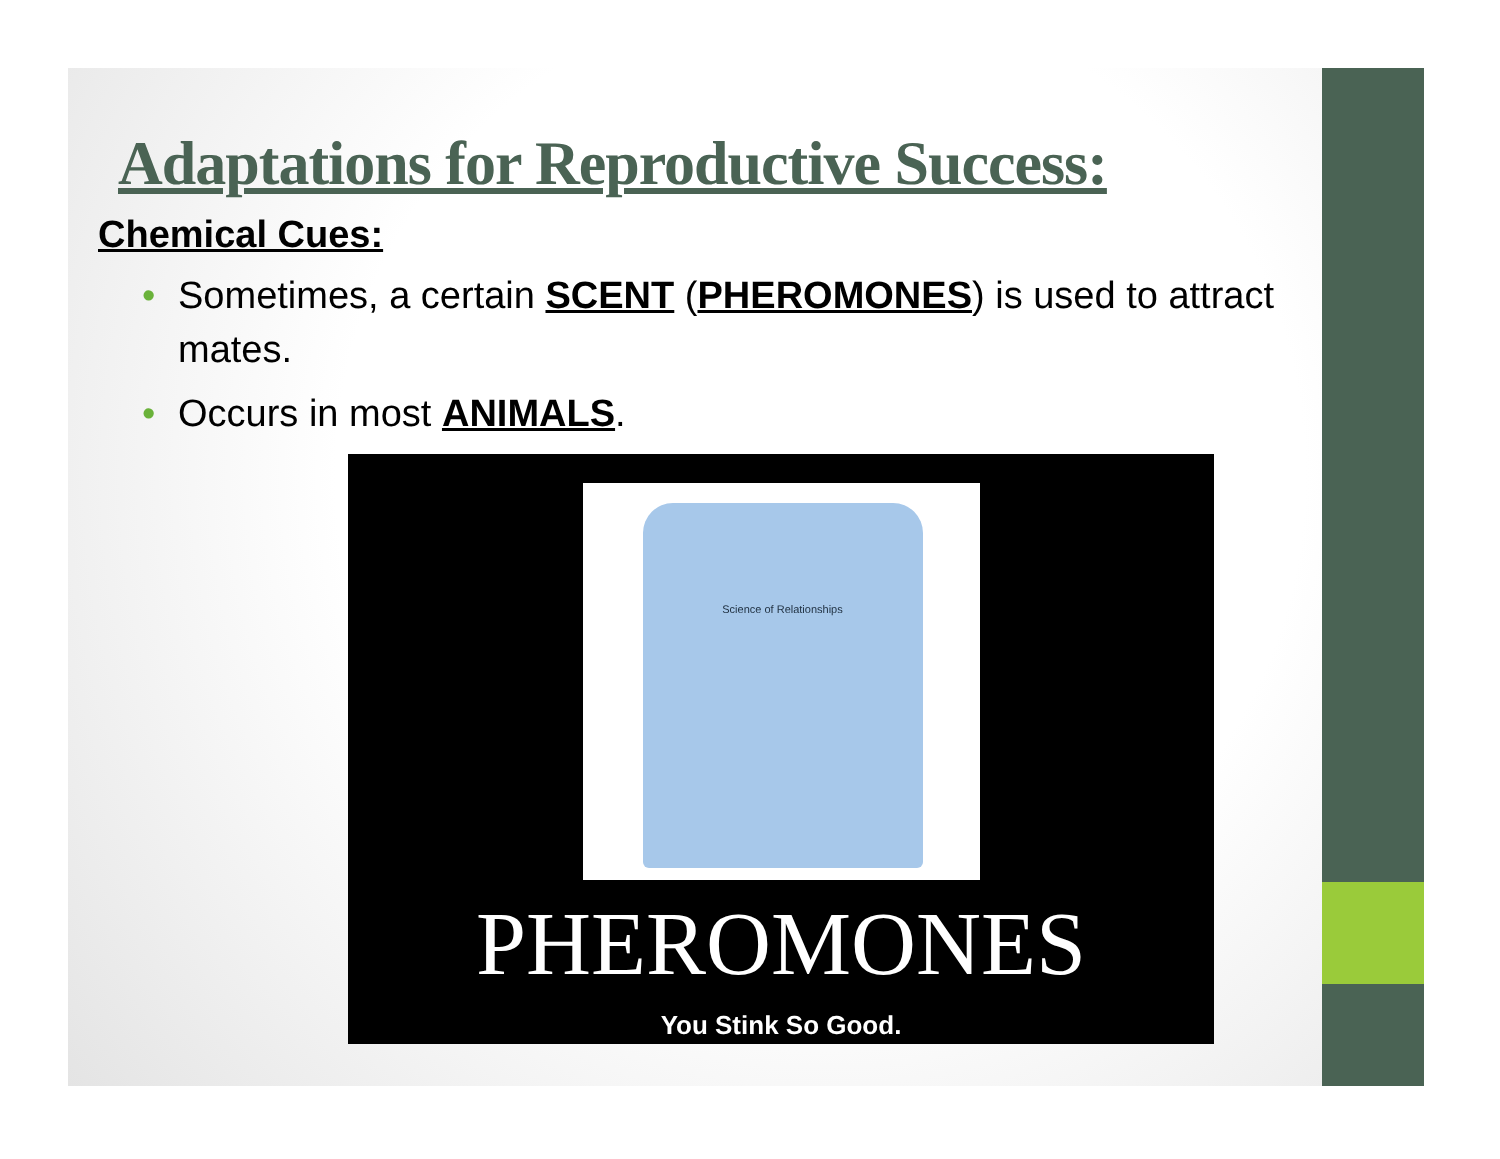Adaptations for Reproductive Success:
Chemical Cues:
• Sometimes, a certain SCENT (PHEROMONES) is used to attract mates.
• Occurs in most ANIMALS.
Science of Relationships
PHEROMONES
You Stink So Good.